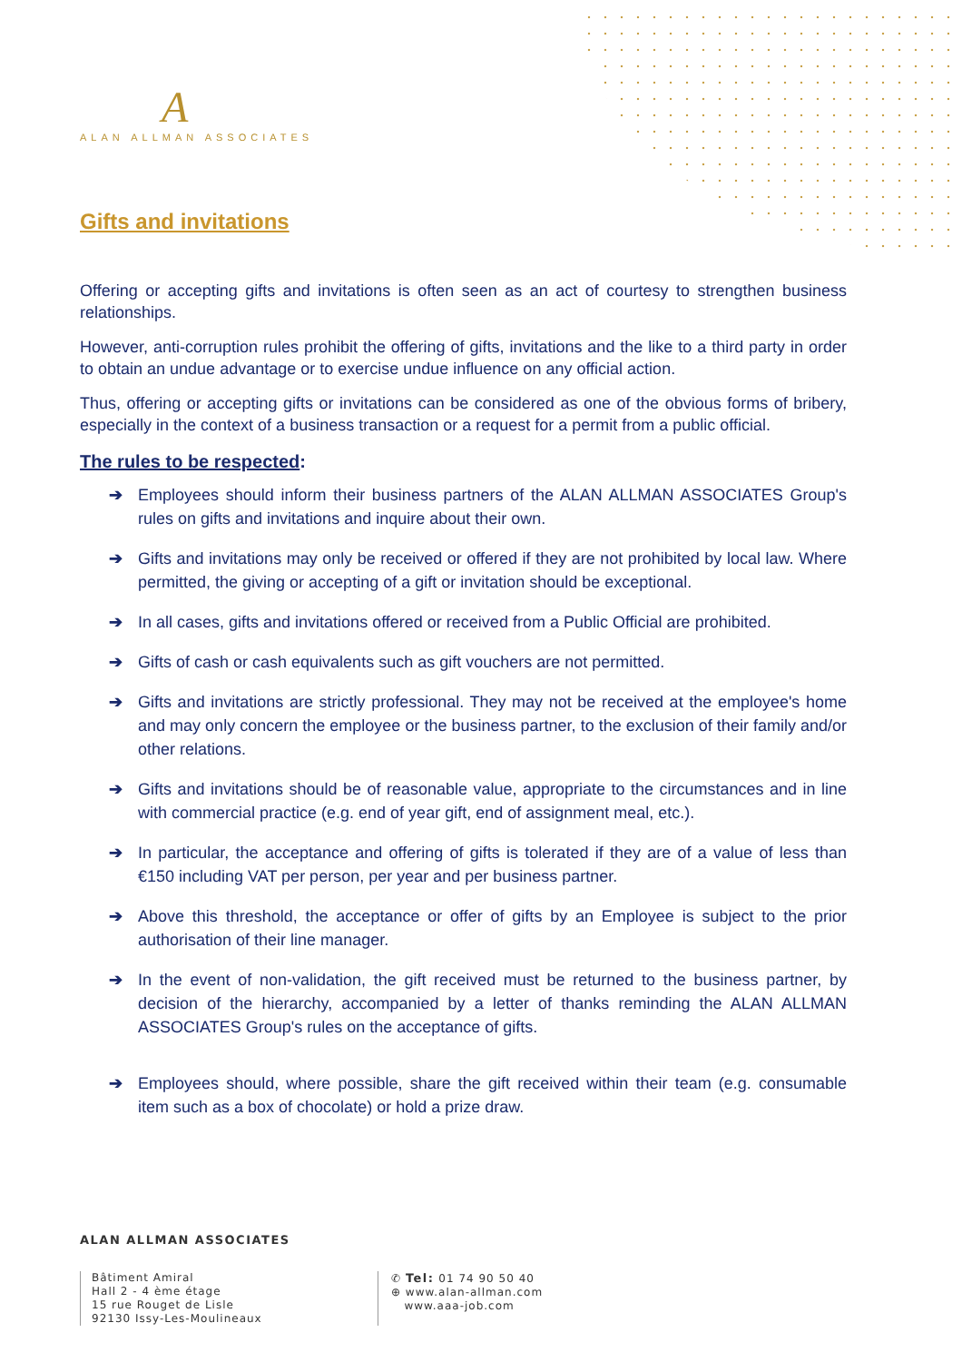A
ALAN ALLMAN ASSOCIATES
Gifts and invitations
Offering or accepting gifts and invitations is often seen as an act of courtesy to strengthen business relationships.
However, anti-corruption rules prohibit the offering of gifts, invitations and the like to a third party in order to obtain an undue advantage or to exercise undue influence on any official action.
Thus, offering or accepting gifts or invitations can be considered as one of the obvious forms of bribery, especially in the context of a business transaction or a request for a permit from a public official.
The rules to be respected:
➔ Employees should inform their business partners of the ALAN ALLMAN ASSOCIATES Group's rules on gifts and invitations and inquire about their own.
➔ Gifts and invitations may only be received or offered if they are not prohibited by local law. Where permitted, the giving or accepting of a gift or invitation should be exceptional.
➔ In all cases, gifts and invitations offered or received from a Public Official are prohibited.
➔ Gifts of cash or cash equivalents such as gift vouchers are not permitted.
➔ Gifts and invitations are strictly professional. They may not be received at the employee's home and may only concern the employee or the business partner, to the exclusion of their family and/or other relations.
➔ Gifts and invitations should be of reasonable value, appropriate to the circumstances and in line with commercial practice (e.g. end of year gift, end of assignment meal, etc.).
➔ In particular, the acceptance and offering of gifts is tolerated if they are of a value of less than €150 including VAT per person, per year and per business partner.
➔ Above this threshold, the acceptance or offer of gifts by an Employee is subject to the prior authorisation of their line manager.
➔ In the event of non-validation, the gift received must be returned to the business partner, by decision of the hierarchy, accompanied by a letter of thanks reminding the ALAN ALLMAN ASSOCIATES Group's rules on the acceptance of gifts.
➔ Employees should, where possible, share the gift received within their team (e.g. consumable item such as a box of chocolate) or hold a prize draw.
ALAN ALLMAN ASSOCIATES
Bâtiment Amiral
Hall 2 - 4 ème étage
15 rue Rouget de Lisle
92130 Issy-Les-Moulineaux
✆ Tel: 01 74 90 50 40
⊕ www.alan-allman.com
www.aaa-job.com